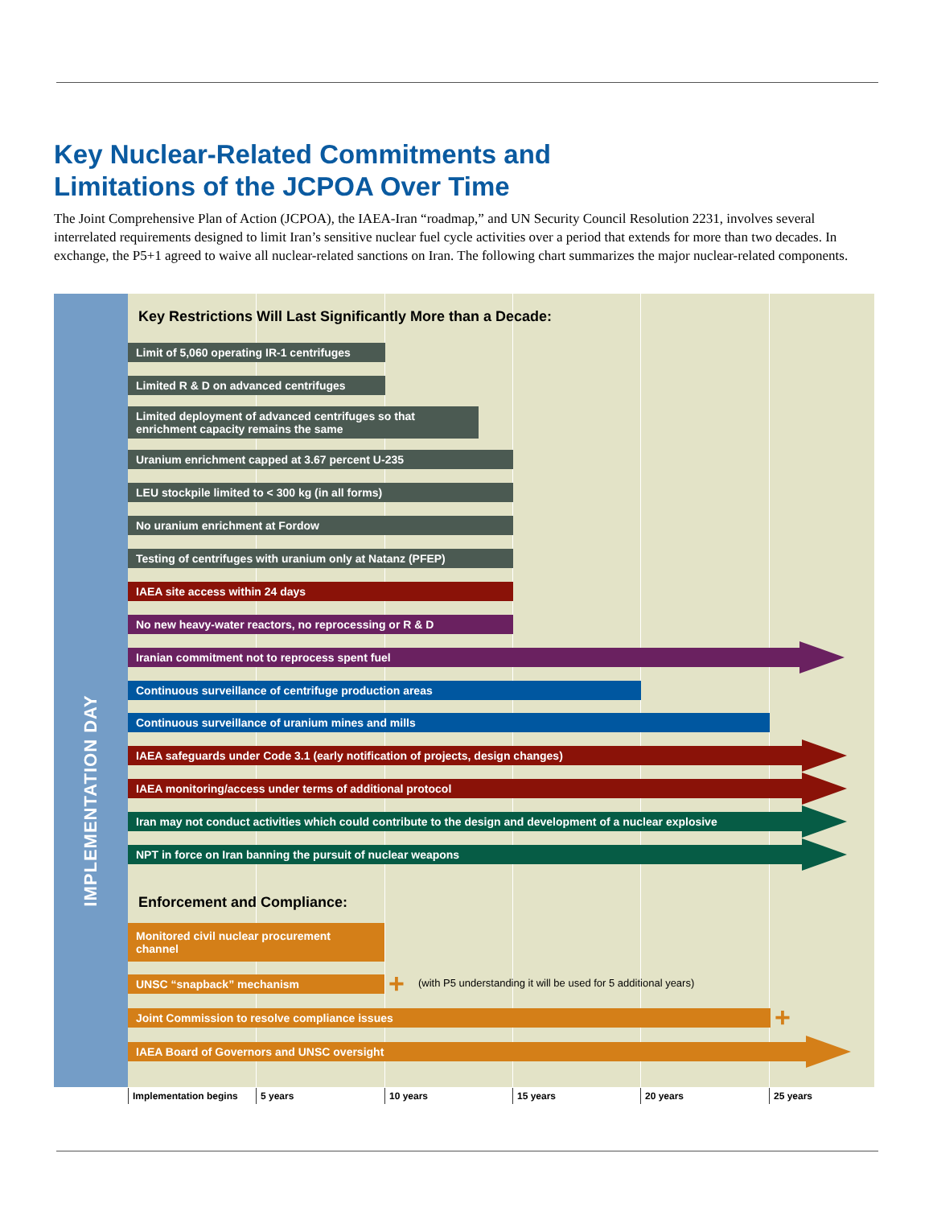Key Nuclear-Related Commitments and
Limitations of the JCPOA Over Time
The Joint Comprehensive Plan of Action (JCPOA), the IAEA-Iran “roadmap,” and UN Security Council Resolution 2231, involves several interrelated requirements designed to limit Iran’s sensitive nuclear fuel cycle activities over a period that extends for more than two decades. In exchange, the P5+1 agreed to waive all nuclear-related sanctions on Iran. The following chart summarizes the major nuclear-related components.
IMPLEMENTATION DAY
Key Restrictions Will Last Significantly More than a Decade:
Limit of 5,060 operating IR-1 centrifuges
Limited R & D on advanced centrifuges
Limited deployment of advanced centrifuges so that
enrichment capacity remains the same
Uranium enrichment capped at 3.67 percent U-235
LEU stockpile limited to < 300 kg (in all forms)
No uranium enrichment at Fordow
Testing of centrifuges with uranium only at Natanz (PFEP)
IAEA site access within 24 days
No new heavy-water reactors, no reprocessing or R & D
Iranian commitment not to reprocess spent fuel
Continuous surveillance of centrifuge production areas
Continuous surveillance of uranium mines and mills
IAEA safeguards under Code 3.1 (early notification of projects, design changes)
IAEA monitoring/access under terms of additional protocol
Iran may not conduct activities which could contribute to the design and development of a nuclear explosive
NPT in force on Iran banning the pursuit of nuclear weapons
Enforcement and Compliance:
Monitored civil nuclear procurement
channel
UNSC “snapback” mechanism +
(with P5 understanding it will be used for 5 additional years)
Joint Commission to resolve compliance issues +
IAEA Board of Governors and UNSC oversight
Implementation begins 5 years 10 years 15 years 20 years 25 years